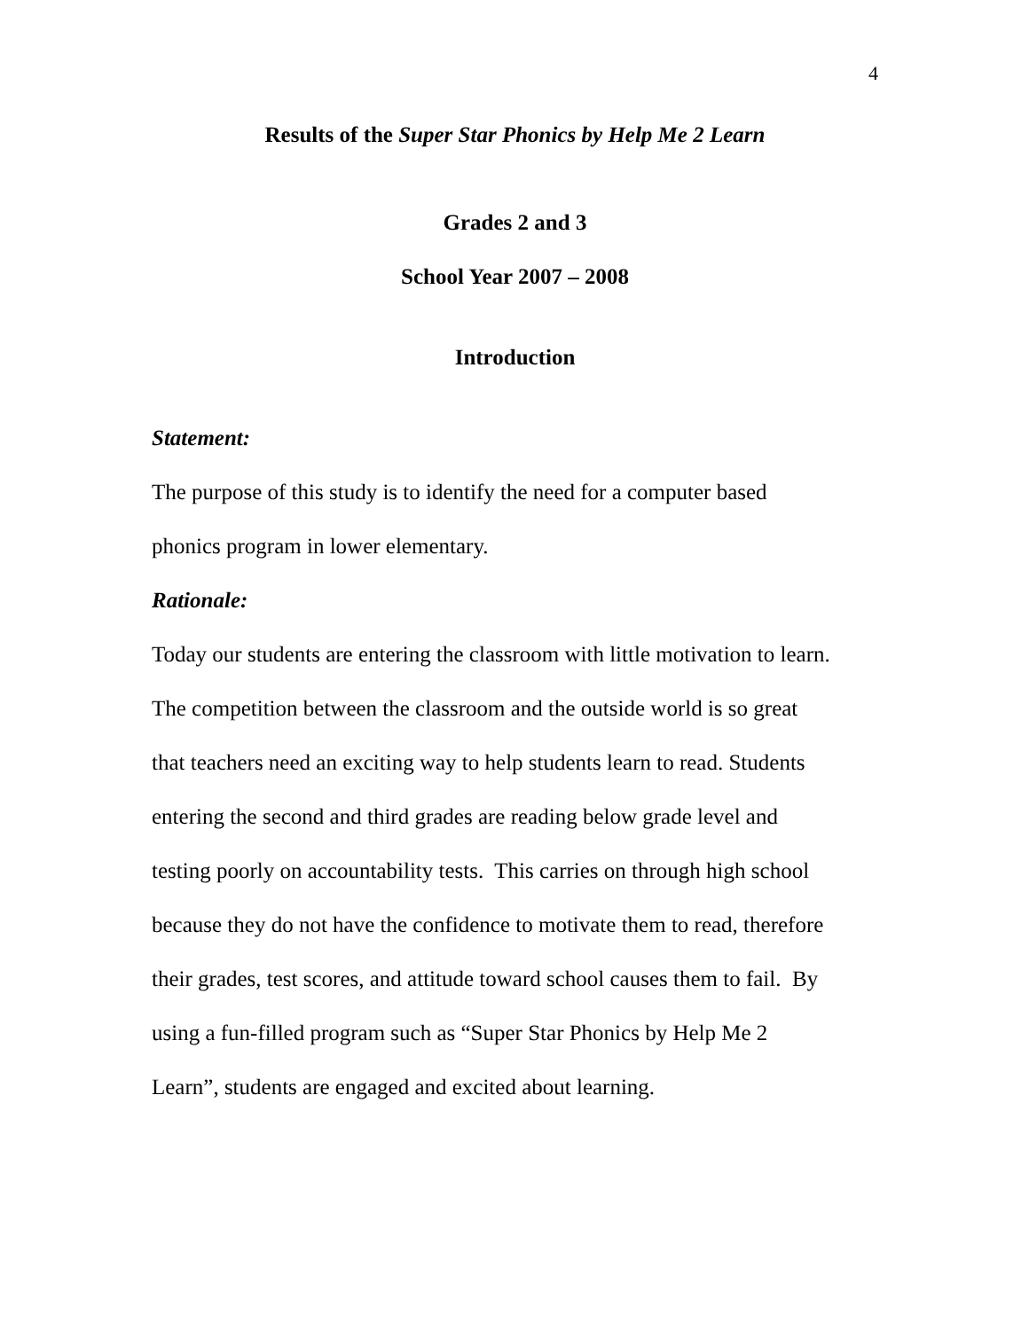4
Results of the Super Star Phonics by Help Me 2 Learn
Grades 2 and 3
School Year 2007 – 2008
Introduction
Statement:
The purpose of this study is to identify the need for a computer based
phonics program in lower elementary.
Rationale:
Today our students are entering the classroom with little motivation to learn.
The competition between the classroom and the outside world is so great
that teachers need an exciting way to help students learn to read. Students
entering the second and third grades are reading below grade level and
testing poorly on accountability tests. This carries on through high school
because they do not have the confidence to motivate them to read, therefore
their grades, test scores, and attitude toward school causes them to fail. By
using a fun-filled program such as “Super Star Phonics by Help Me 2
Learn”, students are engaged and excited about learning.